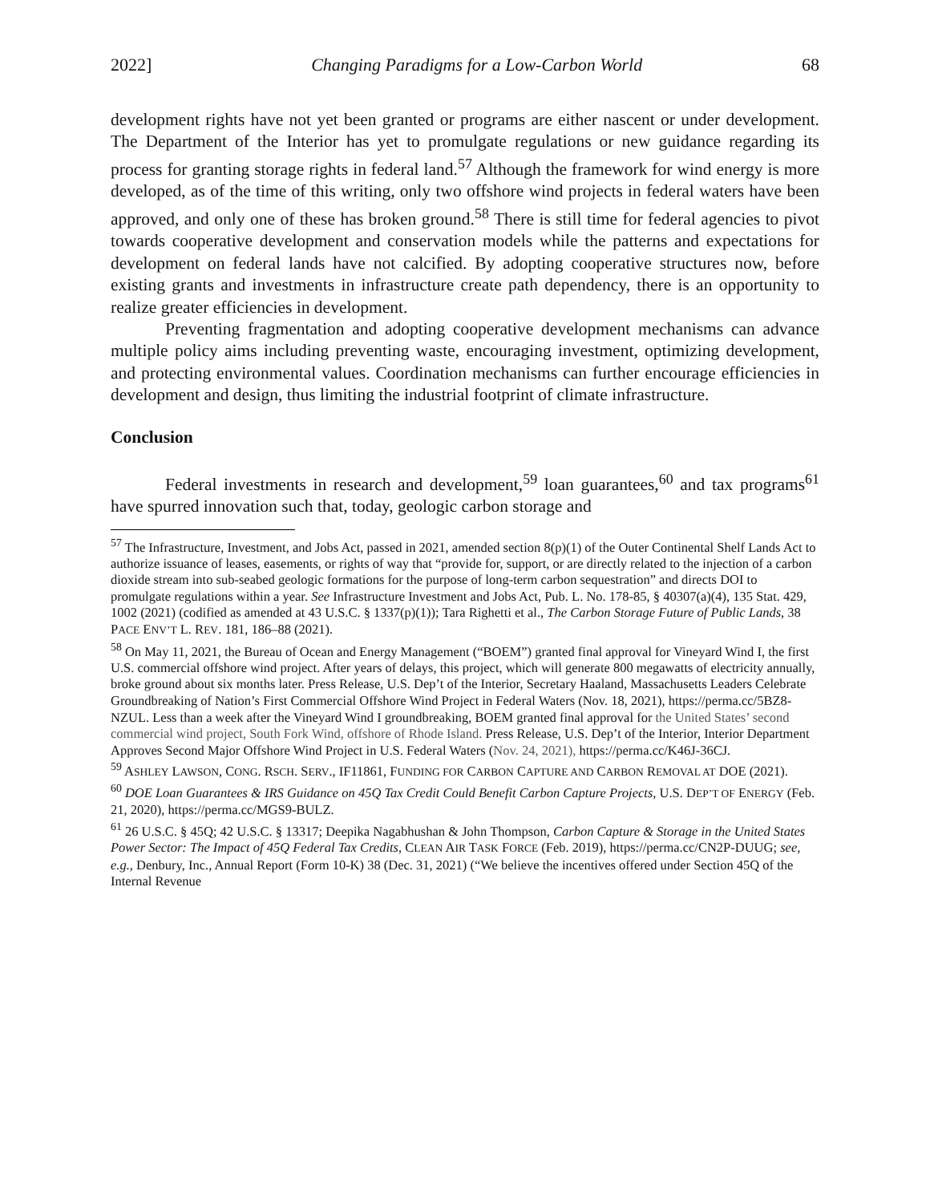2022] Changing Paradigms for a Low-Carbon World 68
development rights have not yet been granted or programs are either nascent or under development. The Department of the Interior has yet to promulgate regulations or new guidance regarding its process for granting storage rights in federal land.<sup>57</sup> Although the framework for wind energy is more developed, as of the time of this writing, only two offshore wind projects in federal waters have been approved, and only one of these has broken ground.<sup>58</sup> There is still time for federal agencies to pivot towards cooperative development and conservation models while the patterns and expectations for development on federal lands have not calcified. By adopting cooperative structures now, before existing grants and investments in infrastructure create path dependency, there is an opportunity to realize greater efficiencies in development.
Preventing fragmentation and adopting cooperative development mechanisms can advance multiple policy aims including preventing waste, encouraging investment, optimizing development, and protecting environmental values. Coordination mechanisms can further encourage efficiencies in development and design, thus limiting the industrial footprint of climate infrastructure.
Conclusion
Federal investments in research and development,<sup>59</sup> loan guarantees,<sup>60</sup> and tax programs<sup>61</sup> have spurred innovation such that, today, geologic carbon storage and
<sup>57</sup> The Infrastructure, Investment, and Jobs Act, passed in 2021, amended section 8(p)(1) of the Outer Continental Shelf Lands Act to authorize issuance of leases, easements, or rights of way that “provide for, support, or are directly related to the injection of a carbon dioxide stream into sub-seabed geologic formations for the purpose of long-term carbon sequestration” and directs DOI to promulgate regulations within a year. See Infrastructure Investment and Jobs Act, Pub. L. No. 178-85, § 40307(a)(4), 135 Stat. 429, 1002 (2021) (codified as amended at 43 U.S.C. § 1337(p)(1)); Tara Righetti et al., The Carbon Storage Future of Public Lands, 38 PACE ENV’T L. REV. 181, 186–88 (2021).
<sup>58</sup> On May 11, 2021, the Bureau of Ocean and Energy Management (“BOEM”) granted final approval for Vineyard Wind I, the first U.S. commercial offshore wind project. After years of delays, this project, which will generate 800 megawatts of electricity annually, broke ground about six months later. Press Release, U.S. Dep’t of the Interior, Secretary Haaland, Massachusetts Leaders Celebrate Groundbreaking of Nation’s First Commercial Offshore Wind Project in Federal Waters (Nov. 18, 2021), https://perma.cc/5BZ8-NZUL. Less than a week after the Vineyard Wind I groundbreaking, BOEM granted final approval for the United States’ second commercial wind project, South Fork Wind, offshore of Rhode Island. Press Release, U.S. Dep’t of the Interior, Interior Department Approves Second Major Offshore Wind Project in U.S. Federal Waters (Nov. 24, 2021), https://perma.cc/K46J-36CJ.
<sup>59</sup> ASHLEY LAWSON, CONG. RSCH. SERV., IF11861, FUNDING FOR CARBON CAPTURE AND CARBON REMOVAL AT DOE (2021).
<sup>60</sup> DOE Loan Guarantees & IRS Guidance on 45Q Tax Credit Could Benefit Carbon Capture Projects, U.S. DEP’T OF ENERGY (Feb. 21, 2020), https://perma.cc/MGS9-BULZ.
<sup>61</sup> 26 U.S.C. § 45Q; 42 U.S.C. § 13317; Deepika Nagabhushan & John Thompson, Carbon Capture & Storage in the United States Power Sector: The Impact of 45Q Federal Tax Credits, CLEAN AIR TASK FORCE (Feb. 2019), https://perma.cc/CN2P-DUUG; see, e.g., Denbury, Inc., Annual Report (Form 10-K) 38 (Dec. 31, 2021) (“We believe the incentives offered under Section 45Q of the Internal Revenue